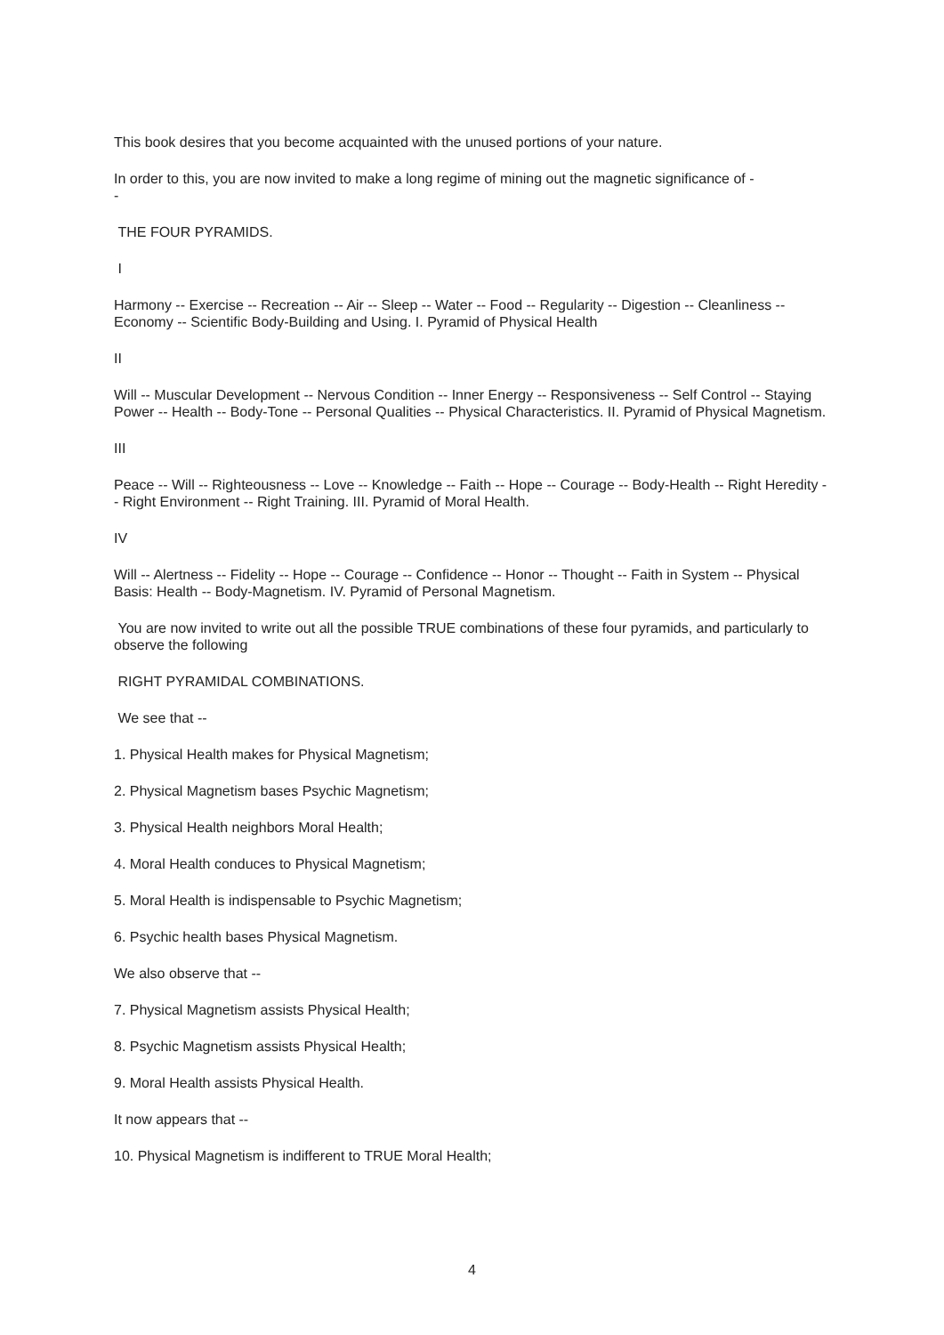This book desires that you become acquainted with the unused portions of your nature.
In order to this, you are now invited to make a long regime of mining out the magnetic significance of -
-
THE FOUR PYRAMIDS.
I
Harmony -- Exercise -- Recreation -- Air -- Sleep -- Water -- Food -- Regularity -- Digestion -- Cleanliness -- Economy -- Scientific Body-Building and Using. I. Pyramid of Physical Health
II
Will -- Muscular Development -- Nervous Condition -- Inner Energy -- Responsiveness -- Self Control -- Staying Power -- Health -- Body-Tone -- Personal Qualities -- Physical Characteristics. II. Pyramid of Physical Magnetism.
III
Peace -- Will -- Righteousness -- Love -- Knowledge -- Faith -- Hope -- Courage -- Body-Health -- Right Heredity -- Right Environment -- Right Training. III. Pyramid of Moral Health.
IV
Will -- Alertness -- Fidelity -- Hope -- Courage -- Confidence -- Honor -- Thought -- Faith in System -- Physical Basis: Health -- Body-Magnetism. IV. Pyramid of Personal Magnetism.
You are now invited to write out all the possible TRUE combinations of these four pyramids, and particularly to observe the following
RIGHT PYRAMIDAL COMBINATIONS.
We see that --
1. Physical Health makes for Physical Magnetism;
2. Physical Magnetism bases Psychic Magnetism;
3. Physical Health neighbors Moral Health;
4. Moral Health conduces to Physical Magnetism;
5. Moral Health is indispensable to Psychic Magnetism;
6. Psychic health bases Physical Magnetism.
We also observe that --
7. Physical Magnetism assists Physical Health;
8. Psychic Magnetism assists Physical Health;
9. Moral Health assists Physical Health.
It now appears that --
10. Physical Magnetism is indifferent to TRUE Moral Health;
4